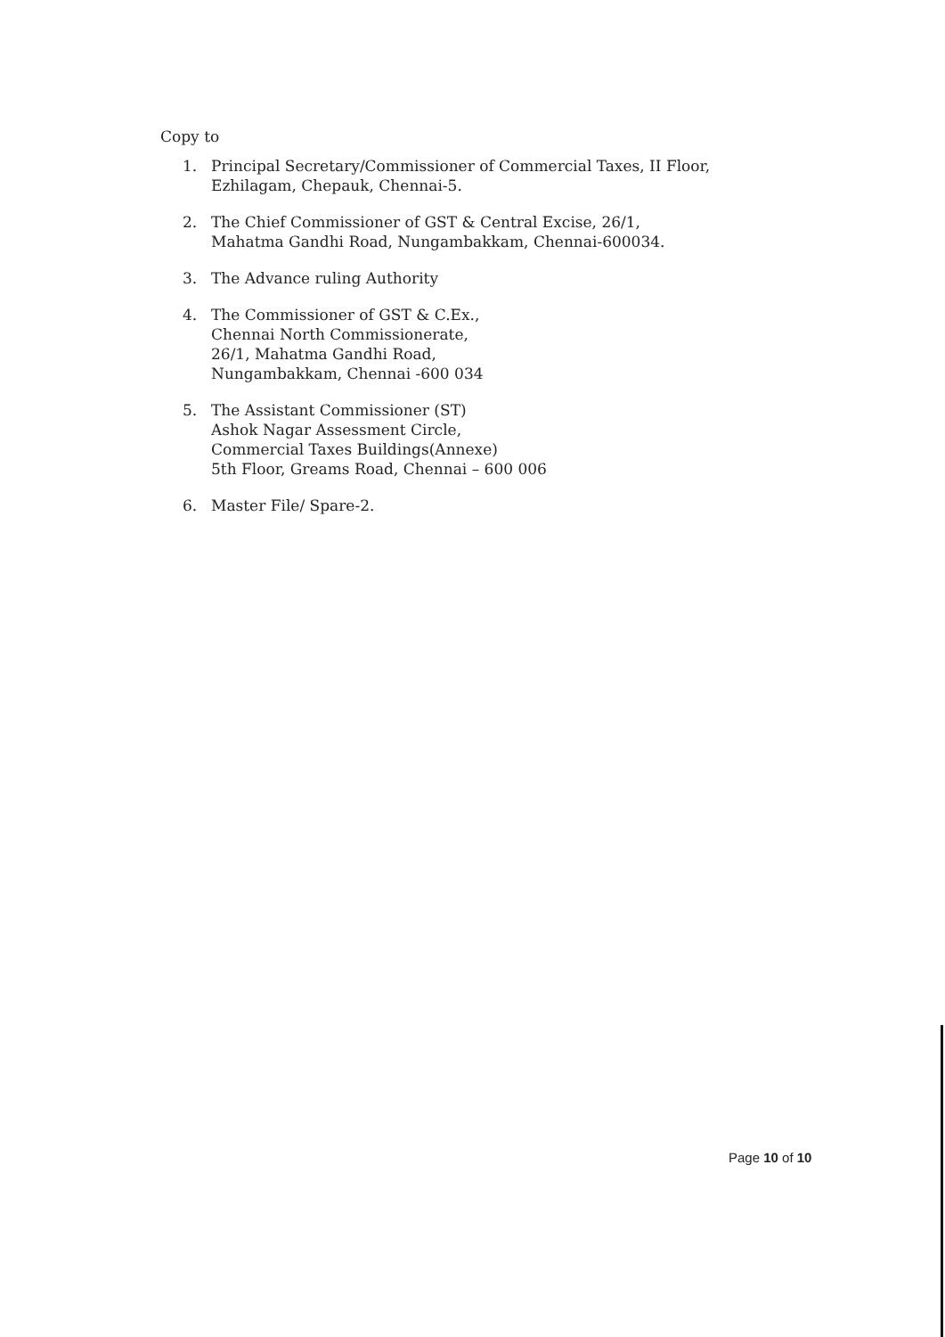Copy to
1. Principal Secretary/Commissioner of Commercial Taxes, II Floor,
Ezhilagam, Chepauk, Chennai-5.
2. The Chief Commissioner of GST & Central Excise, 26/1,
Mahatma Gandhi Road, Nungambakkam, Chennai-600034.
3. The Advance ruling Authority
4. The Commissioner of GST & C.Ex.,
Chennai North Commissionerate,
26/1, Mahatma Gandhi Road,
Nungambakkam, Chennai -600 034
5. The Assistant Commissioner (ST)
Ashok Nagar Assessment Circle,
Commercial Taxes Buildings(Annexe)
5th Floor, Greams Road, Chennai – 600 006
6. Master File/ Spare-2.
Page 10 of 10